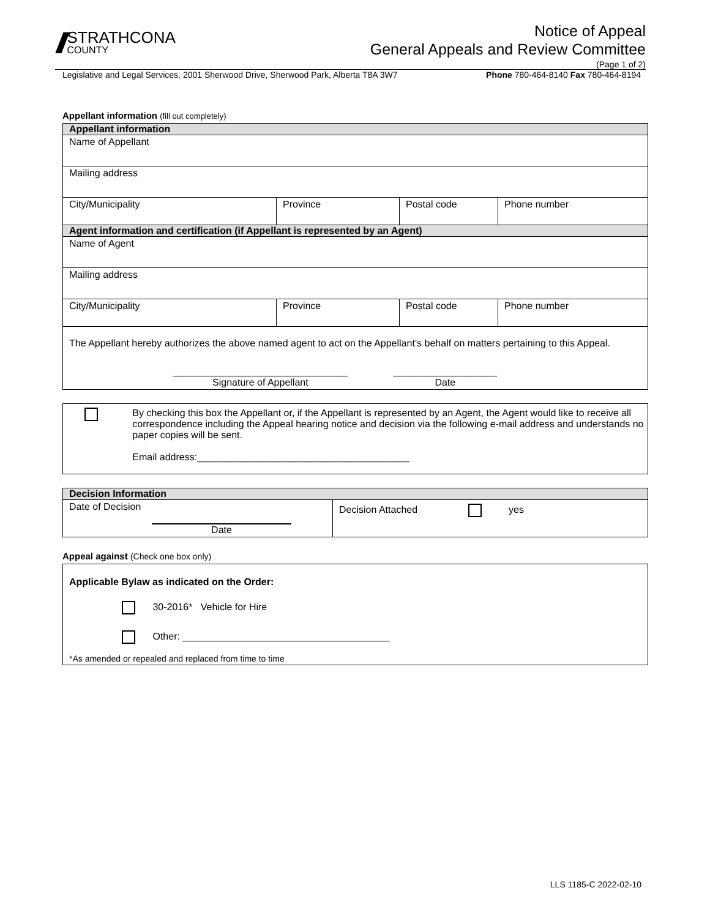//
STRATHCONA
COUNTY
Notice of Appeal
General Appeals and Review Committee
(Page 1 of 2)
Legislative and Legal Services, 2001 Sherwood Drive, Sherwood Park, Alberta T8A 3W7 Phone 780-464-8140 Fax 780-464-8194
Appellant information (fill out completely)
| Appellant information | | | |
| --- | --- | --- | --- |
| Name of Appellant | | | |
| Mailing address | | | |
| City/Municipality | Province | Postal code | Phone number |
| Agent information and certification (if Appellant is represented by an Agent) | | | |
| Name of Agent | | | |
| Mailing address | | | |
| City/Municipality | Province | Postal code | Phone number |
| The Appellant hereby authorizes the above named agent to act on the Appellant’s behalf on matters pertaining to this Appeal. ________________________________ Signature of Appellant ___________________ Date | | | |
By checking this box the Appellant or, if the Appellant is represented by an Agent, the Agent would like to receive all correspondence including the Appeal hearing notice and decision via the following e-mail address and understands no paper copies will be sent.
Email address:_______________________________________
| Decision Information | |
| --- | --- |
| Date of Decision Date | Decision Attached yes |
Appeal against (Check one box only)
Applicable Bylaw as indicated on the Order:
30-2016* Vehicle for Hire
Other: ______________________________________
*As amended or repealed and replaced from time to time
LLS 1185-C 2022-02-10